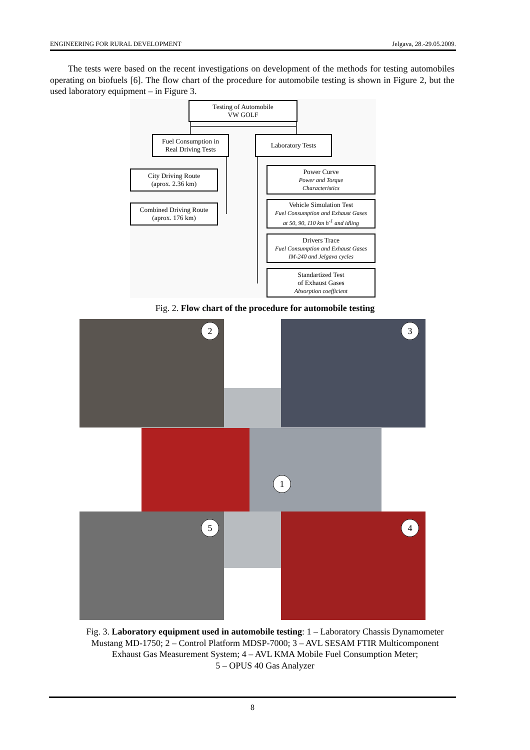ENGINEERING FOR RURAL DEVELOPMENT Jelgava, 28.-29.05.2009.
The tests were based on the recent investigations on development of the methods for testing automobiles operating on biofuels [6]. The flow chart of the procedure for automobile testing is shown in Figure 2, but the used laboratory equipment – in Figure 3.
Testing of Automobile
VW GOLF
Fuel Consumption in
Real Driving Tests
Laboratory Tests
City Driving Route
(aprox. 2.36 km)
Combined Driving Route
(aprox. 176 km)
Power Curve
Power and Torque
Characteristics
Vehicle Simulation Test
Fuel Consumption and Exhaust Gases
at 50, 90, 110 km h<sup>-1</sup> and idling
Drivers Trace
Fuel Consumption and Exhaust Gases
IM-240 and Jelgava cycles
Standartized Test
of Exhaust Gases
Absorption coefficient
Fig. 2. Flow chart of the procedure for automobile testing
2 3
1
5 4
Fig. 3. Laboratory equipment used in automobile testing: 1 – Laboratory Chassis Dynamometer
Mustang MD-1750; 2 – Control Platform MDSP-7000; 3 – AVL SESAM FTIR Multicomponent
Exhaust Gas Measurement System; 4 – AVL KMA Mobile Fuel Consumption Meter;
5 – OPUS 40 Gas Analyzer
8